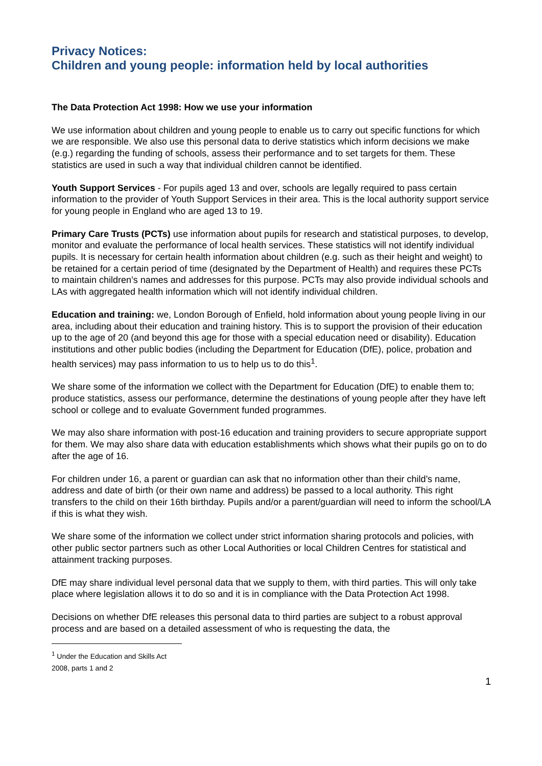Privacy Notices:
Children and young people: information held by local authorities
The Data Protection Act 1998: How we use your information
We use information about children and young people to enable us to carry out specific functions for which we are responsible. We also use this personal data to derive statistics which inform decisions we make (e.g.) regarding the funding of schools, assess their performance and to set targets for them. These statistics are used in such a way that individual children cannot be identified.
Youth Support Services - For pupils aged 13 and over, schools are legally required to pass certain information to the provider of Youth Support Services in their area. This is the local authority support service for young people in England who are aged 13 to 19.
Primary Care Trusts (PCTs) use information about pupils for research and statistical purposes, to develop, monitor and evaluate the performance of local health services. These statistics will not identify individual pupils. It is necessary for certain health information about children (e.g. such as their height and weight) to be retained for a certain period of time (designated by the Department of Health) and requires these PCTs to maintain children’s names and addresses for this purpose. PCTs may also provide individual schools and LAs with aggregated health information which will not identify individual children.
Education and training: we, London Borough of Enfield, hold information about young people living in our area, including about their education and training history. This is to support the provision of their education up to the age of 20 (and beyond this age for those with a special education need or disability). Education institutions and other public bodies (including the Department for Education (DfE), police, probation and health services) may pass information to us to help us to do this<sup>1</sup>.
We share some of the information we collect with the Department for Education (DfE) to enable them to; produce statistics, assess our performance, determine the destinations of young people after they have left school or college and to evaluate Government funded programmes.
We may also share information with post-16 education and training providers to secure appropriate support for them. We may also share data with education establishments which shows what their pupils go on to do after the age of 16.
For children under 16, a parent or guardian can ask that no information other than their child’s name, address and date of birth (or their own name and address) be passed to a local authority. This right transfers to the child on their 16th birthday. Pupils and/or a parent/guardian will need to inform the school/LA if this is what they wish.
We share some of the information we collect under strict information sharing protocols and policies, with other public sector partners such as other Local Authorities or local Children Centres for statistical and attainment tracking purposes.
DfE may share individual level personal data that we supply to them, with third parties. This will only take place where legislation allows it to do so and it is in compliance with the Data Protection Act 1998.
Decisions on whether DfE releases this personal data to third parties are subject to a robust approval process and are based on a detailed assessment of who is requesting the data, the
<sup>1</sup> Under the Education and Skills Act 2008, parts 1 and 2
1